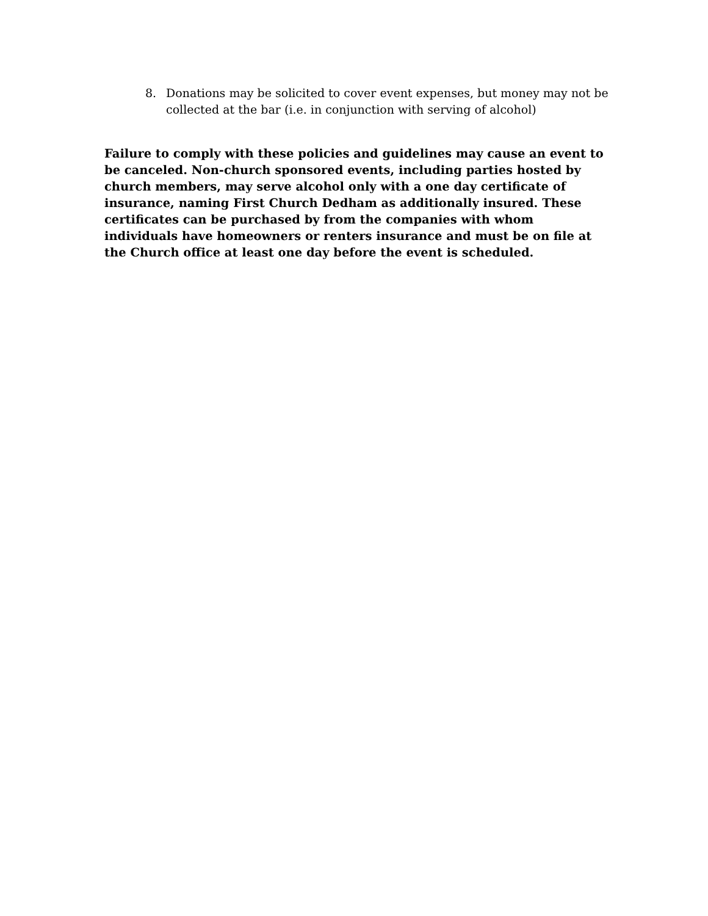8. Donations may be solicited to cover event expenses, but money may not be collected at the bar (i.e. in conjunction with serving of alcohol)
Failure to comply with these policies and guidelines may cause an event to be canceled. Non-church sponsored events, including parties hosted by church members, may serve alcohol only with a one day certificate of insurance, naming First Church Dedham as additionally insured. These certificates can be purchased by from the companies with whom individuals have homeowners or renters insurance and must be on file at the Church office at least one day before the event is scheduled.